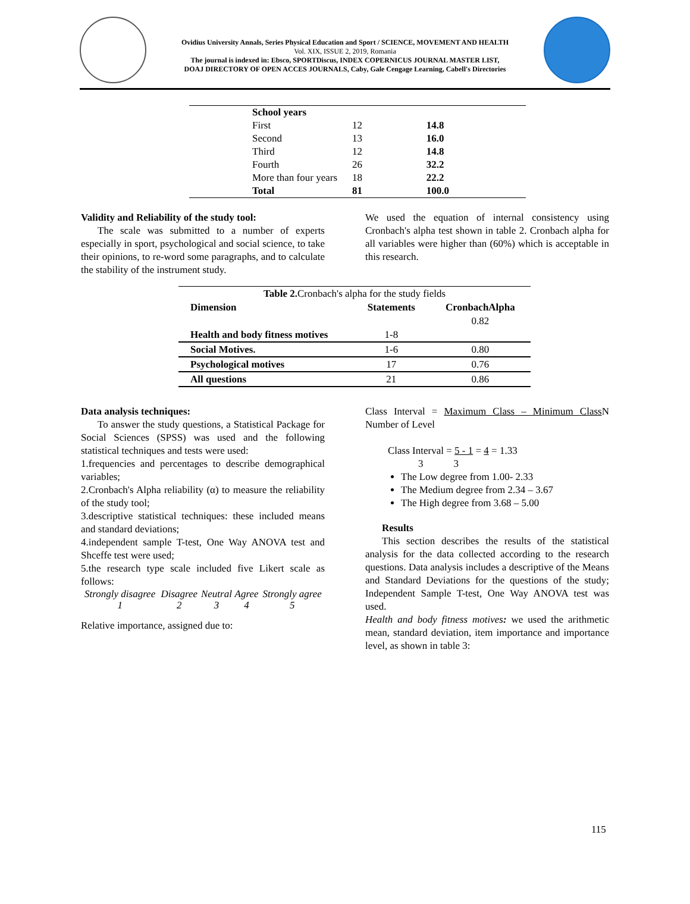Ovidius University Annals, Series Physical Education and Sport / SCIENCE, MOVEMENT AND HEALTH
Vol. XIX, ISSUE 2, 2019, Romania
The journal is indexed in: Ebsco, SPORTDiscus, INDEX COPERNICUS JOURNAL MASTER LIST,
DOAJ DIRECTORY OF OPEN ACCES JOURNALS, Caby, Gale Cengage Learning, Cabell's Directories
| School years | | |
| First | 12 | 14.8 |
| Second | 13 | 16.0 |
| Third | 12 | 14.8 |
| Fourth | 26 | 32.2 |
| More than four years | 18 | 22.2 |
| Total | 81 | 100.0 |
Validity and Reliability of the study tool:
The scale was submitted to a number of experts especially in sport, psychological and social science, to take their opinions, to re-word some paragraphs, and to calculate the stability of the instrument study.
We used the equation of internal consistency using Cronbach's alpha test shown in table 2. Cronbach alpha for all variables were higher than (60%) which is acceptable in this research.
| Table 2. Cronbach's alpha for the study fields | | |
| Dimension | Statements | CronbachAlpha |
| | | 0.82 |
| Health and body fitness motives | 1-8 | |
| Social Motives. | 1-6 | 0.80 |
| Psychological motives | 17 | 0.76 |
| All questions | 21 | 0.86 |
Data analysis techniques:
To answer the study questions, a Statistical Package for Social Sciences (SPSS) was used and the following statistical techniques and tests were used:
1.frequencies and percentages to describe demographical variables;
2.Cronbach's Alpha reliability (α) to measure the reliability of the study tool;
3.descriptive statistical techniques: these included means and standard deviations;
4.independent sample T-test, One Way ANOVA test and Shceffe test were used;
5.the research type scale included five Likert scale as follows:
| Strongly disagree | Disagree | Neutral | Agree | Strongly agree |
| 1 | 2 | 3 | 4 | 5 |
Relative importance, assigned due to:
Class Interval = Maximum Class – Minimum Class N Number of Level
Class Interval = 5 - 1 = 4 = 1.33
3 3
The Low degree from 1.00- 2.33
The Medium degree from 2.34 – 3.67
The High degree from 3.68 – 5.00
Results
This section describes the results of the statistical analysis for the data collected according to the research questions. Data analysis includes a descriptive of the Means and Standard Deviations for the questions of the study; Independent Sample T-test, One Way ANOVA test was used.
Health and body fitness motives: we used the arithmetic mean, standard deviation, item importance and importance level, as shown in table 3:
115